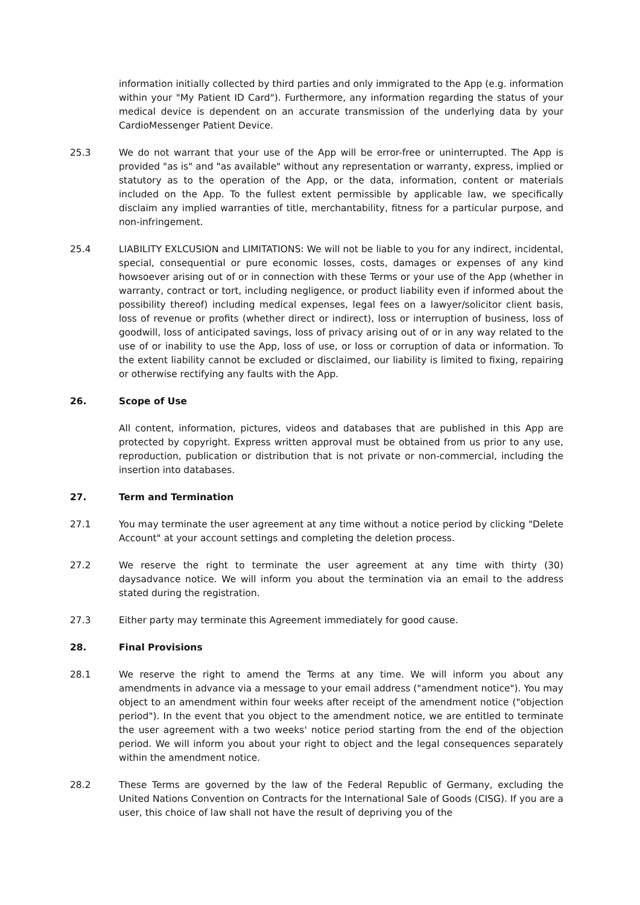information initially collected by third parties and only immigrated to the App (e.g. information within your "My Patient ID Card"). Furthermore, any information regarding the status of your medical device is dependent on an accurate transmission of the underlying data by your CardioMessenger Patient Device.
25.3 We do not warrant that your use of the App will be error-free or uninterrupted. The App is provided "as is" and "as available" without any representation or warranty, express, implied or statutory as to the operation of the App, or the data, information, content or materials included on the App. To the fullest extent permissible by applicable law, we specifically disclaim any implied warranties of title, merchantability, fitness for a particular purpose, and non-infringement.
25.4 LIABILITY EXLCUSION and LIMITATIONS: We will not be liable to you for any indirect, incidental, special, consequential or pure economic losses, costs, damages or expenses of any kind howsoever arising out of or in connection with these Terms or your use of the App (whether in warranty, contract or tort, including negligence, or product liability even if informed about the possibility thereof) including medical expenses, legal fees on a lawyer/solicitor client basis, loss of revenue or profits (whether direct or indirect), loss or interruption of business, loss of goodwill, loss of anticipated savings, loss of privacy arising out of or in any way related to the use of or inability to use the App, loss of use, or loss or corruption of data or information. To the extent liability cannot be excluded or disclaimed, our liability is limited to fixing, repairing or otherwise rectifying any faults with the App.
26. Scope of Use
All content, information, pictures, videos and databases that are published in this App are protected by copyright. Express written approval must be obtained from us prior to any use, reproduction, publication or distribution that is not private or non-commercial, including the insertion into databases.
27. Term and Termination
27.1 You may terminate the user agreement at any time without a notice period by clicking "Delete Account" at your account settings and completing the deletion process.
27.2 We reserve the right to terminate the user agreement at any time with thirty (30) daysadvance notice. We will inform you about the termination via an email to the address stated during the registration.
27.3 Either party may terminate this Agreement immediately for good cause.
28. Final Provisions
28.1 We reserve the right to amend the Terms at any time. We will inform you about any amendments in advance via a message to your email address ("amendment notice"). You may object to an amendment within four weeks after receipt of the amendment notice ("objection period"). In the event that you object to the amendment notice, we are entitled to terminate the user agreement with a two weeks' notice period starting from the end of the objection period. We will inform you about your right to object and the legal consequences separately within the amendment notice.
28.2 These Terms are governed by the law of the Federal Republic of Germany, excluding the United Nations Convention on Contracts for the International Sale of Goods (CISG). If you are a user, this choice of law shall not have the result of depriving you of the